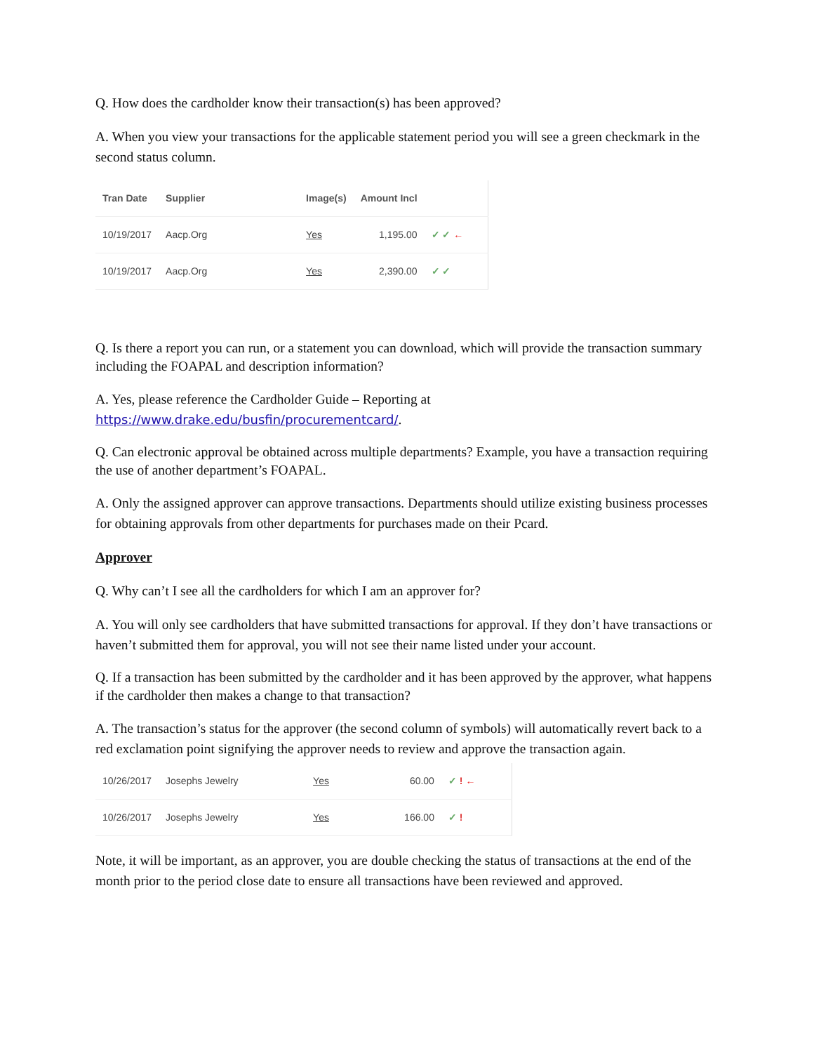Q. How does the cardholder know their transaction(s) has been approved?
A. When you view your transactions for the applicable statement period you will see a green checkmark in the second status column.
| Tran Date | Supplier | Image(s) | Amount Incl | |
| --- | --- | --- | --- | --- |
| 10/19/2017 | Aacp.Org | Yes | 1,195.00 | ✓ ✓ ← |
| 10/19/2017 | Aacp.Org | Yes | 2,390.00 | ✓ ✓ |
Q. Is there a report you can run, or a statement you can download, which will provide the transaction summary including the FOAPAL and description information?
A. Yes, please reference the Cardholder Guide – Reporting at https://www.drake.edu/busfin/procurementcard/.
Q. Can electronic approval be obtained across multiple departments? Example, you have a transaction requiring the use of another department’s FOAPAL.
A. Only the assigned approver can approve transactions. Departments should utilize existing business processes for obtaining approvals from other departments for purchases made on their Pcard.
Approver
Q. Why can’t I see all the cardholders for which I am an approver for?
A. You will only see cardholders that have submitted transactions for approval. If they don’t have transactions or haven’t submitted them for approval, you will not see their name listed under your account.
Q. If a transaction has been submitted by the cardholder and it has been approved by the approver, what happens if the cardholder then makes a change to that transaction?
A. The transaction’s status for the approver (the second column of symbols) will automatically revert back to a red exclamation point signifying the approver needs to review and approve the transaction again.
| 10/26/2017 | Josephs Jewelry | Yes | 60.00 | ✓ ! ← |
| 10/26/2017 | Josephs Jewelry | Yes | 166.00 | ✓ ! |
Note, it will be important, as an approver, you are double checking the status of transactions at the end of the month prior to the period close date to ensure all transactions have been reviewed and approved.